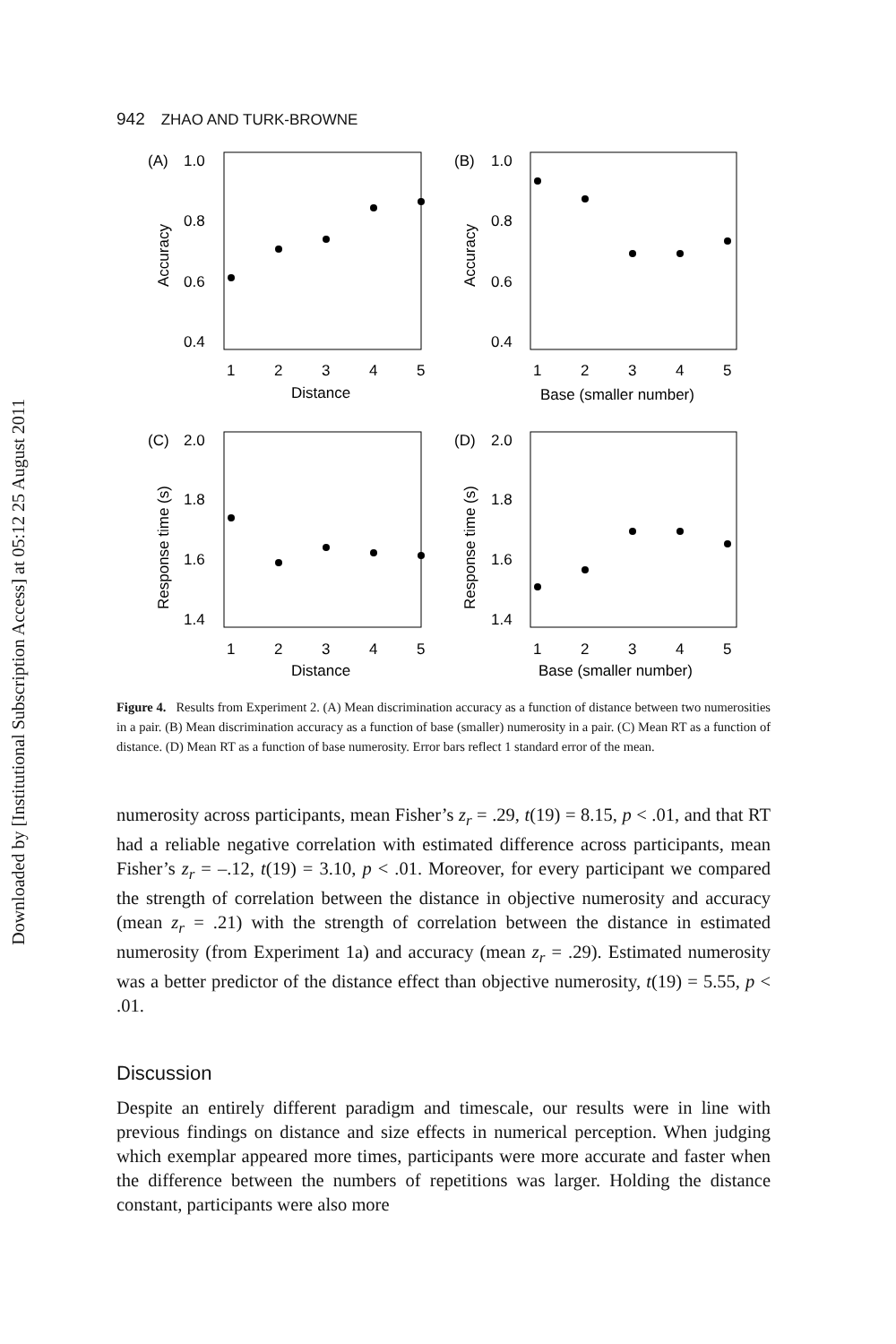Downloaded by [Institutional Subscription Access] at 05:12 25 August 2011
942 ZHAO AND TURK-BROWNE
(A)
1.0
0.8
0.6
0.4
(B)
1.0
0.8
0.6
0.4
1
2
3
4
5
Distance
1
2
3
4
5
Base (smaller number)
(C)
2.0
1.8
1.6
1.4
(D)
2.0
1.8
1.6
1.4
1
2
3
4
5
Distance
1
2
3
4
5
Base (smaller number)
Accuracy
Accuracy
Response time (s)
Response time (s)
Figure 4. Results from Experiment 2. (A) Mean discrimination accuracy as a function of distance between two numerosities in a pair. (B) Mean discrimination accuracy as a function of base (smaller) numerosity in a pair. (C) Mean RT as a function of distance. (D) Mean RT as a function of base numerosity. Error bars reflect 1 standard error of the mean.
numerosity across participants, mean Fisher’s z<sub>r</sub> = .29, t(19) = 8.15, p < .01, and that RT had a reliable negative correlation with estimated difference across participants, mean Fisher’s z<sub>r</sub> = –.12, t(19) = 3.10, p < .01. Moreover, for every participant we compared the strength of correlation between the distance in objective numerosity and accuracy (mean z<sub>r</sub> = .21) with the strength of correlation between the distance in estimated numerosity (from Experiment 1a) and accuracy (mean z<sub>r</sub> = .29). Estimated numerosity was a better predictor of the distance effect than objective numerosity, t(19) = 5.55, p < .01.
Discussion
Despite an entirely different paradigm and timescale, our results were in line with previous findings on distance and size effects in numerical perception. When judging which exemplar appeared more times, participants were more accurate and faster when the difference between the numbers of repetitions was larger. Holding the distance constant, participants were also more